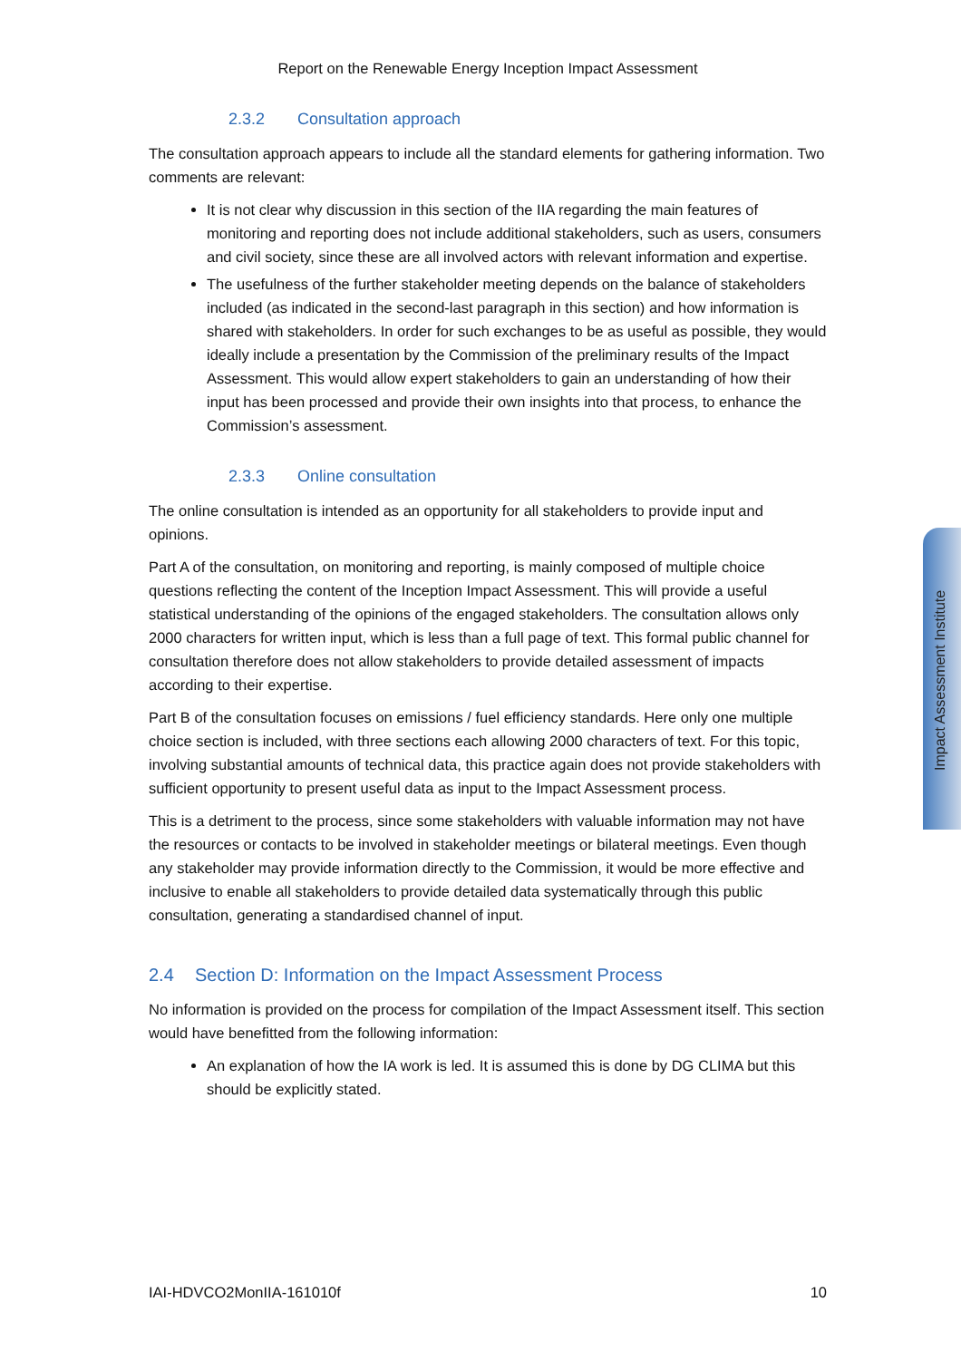Report on the Renewable Energy Inception Impact Assessment
2.3.2 Consultation approach
The consultation approach appears to include all the standard elements for gathering information. Two comments are relevant:
It is not clear why discussion in this section of the IIA regarding the main features of monitoring and reporting does not include additional stakeholders, such as users, consumers and civil society, since these are all involved actors with relevant information and expertise.
The usefulness of the further stakeholder meeting depends on the balance of stakeholders included (as indicated in the second-last paragraph in this section) and how information is shared with stakeholders. In order for such exchanges to be as useful as possible, they would ideally include a presentation by the Commission of the preliminary results of the Impact Assessment. This would allow expert stakeholders to gain an understanding of how their input has been processed and provide their own insights into that process, to enhance the Commission’s assessment.
2.3.3 Online consultation
The online consultation is intended as an opportunity for all stakeholders to provide input and opinions.
Part A of the consultation, on monitoring and reporting, is mainly composed of multiple choice questions reflecting the content of the Inception Impact Assessment. This will provide a useful statistical understanding of the opinions of the engaged stakeholders. The consultation allows only 2000 characters for written input, which is less than a full page of text. This formal public channel for consultation therefore does not allow stakeholders to provide detailed assessment of impacts according to their expertise.
Part B of the consultation focuses on emissions / fuel efficiency standards. Here only one multiple choice section is included, with three sections each allowing 2000 characters of text. For this topic, involving substantial amounts of technical data, this practice again does not provide stakeholders with sufficient opportunity to present useful data as input to the Impact Assessment process.
This is a detriment to the process, since some stakeholders with valuable information may not have the resources or contacts to be involved in stakeholder meetings or bilateral meetings. Even though any stakeholder may provide information directly to the Commission, it would be more effective and inclusive to enable all stakeholders to provide detailed data systematically through this public consultation, generating a standardised channel of input.
2.4 Section D: Information on the Impact Assessment Process
No information is provided on the process for compilation of the Impact Assessment itself. This section would have benefitted from the following information:
An explanation of how the IA work is led. It is assumed this is done by DG CLIMA but this should be explicitly stated.
IAI-HDVCO2MonIIA-161010f 10
Impact Assessment Institute